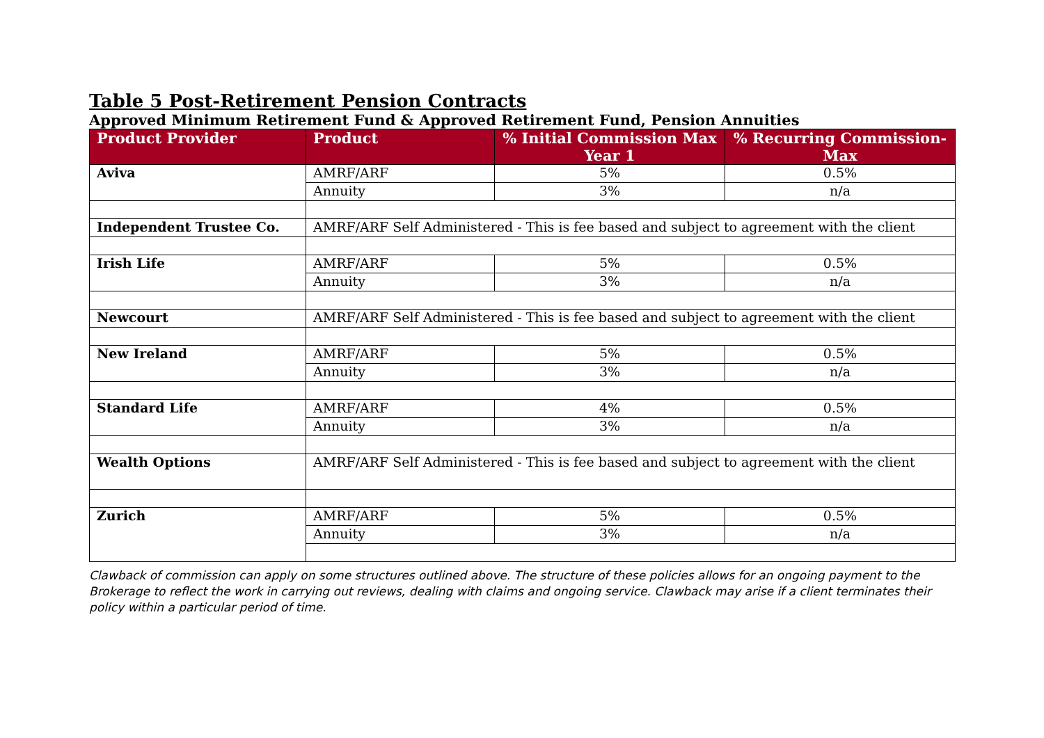Table 5 Post-Retirement Pension Contracts
Approved Minimum Retirement Fund & Approved Retirement Fund, Pension Annuities
| Product Provider | Product | % Initial Commission Max Year 1 | % Recurring Commission-Max |
| --- | --- | --- | --- |
| Aviva | AMRF/ARF | 5% | 0.5% |
| | Annuity | 3% | n/a |
| Independent Trustee Co. | AMRF/ARF Self Administered - This is fee based and subject to agreement with the client | | |
| Irish Life | AMRF/ARF | 5% | 0.5% |
| | Annuity | 3% | n/a |
| Newcourt | AMRF/ARF Self Administered - This is fee based and subject to agreement with the client | | |
| New Ireland | AMRF/ARF | 5% | 0.5% |
| | Annuity | 3% | n/a |
| Standard Life | AMRF/ARF | 4% | 0.5% |
| | Annuity | 3% | n/a |
| Wealth Options | AMRF/ARF Self Administered - This is fee based and subject to agreement with the client | | |
| Zurich | AMRF/ARF | 5% | 0.5% |
| | Annuity | 3% | n/a |
Clawback of commission can apply on some structures outlined above. The structure of these policies allows for an ongoing payment to the Brokerage to reflect the work in carrying out reviews, dealing with claims and ongoing service. Clawback may arise if a client terminates their policy within a particular period of time.